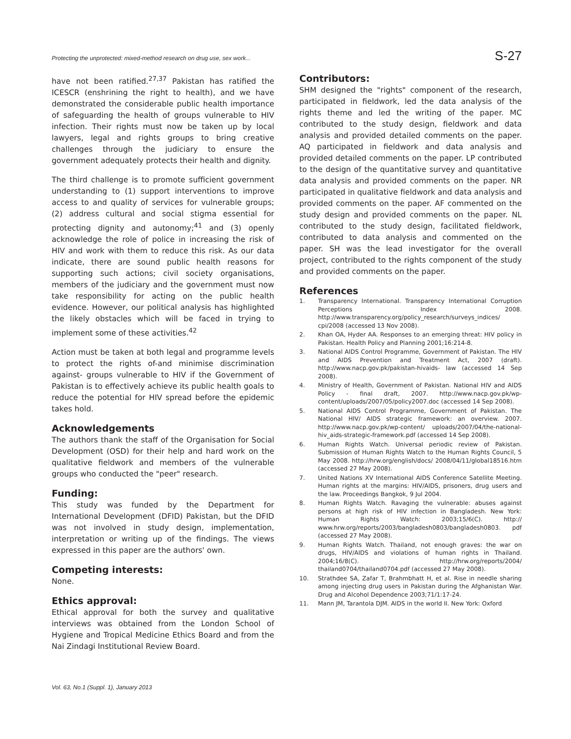Protecting the unprotected: mixed-method research on drug use, sex work... S-27
have not been ratified.<sup>27,37</sup> Pakistan has ratified the ICESCR (enshrining the right to health), and we have demonstrated the considerable public health importance of safeguarding the health of groups vulnerable to HIV infection. Their rights must now be taken up by local lawyers, legal and rights groups to bring creative challenges through the judiciary to ensure the government adequately protects their health and dignity.
The third challenge is to promote sufficient government understanding to (1) support interventions to improve access to and quality of services for vulnerable groups; (2) address cultural and social stigma essential for protecting dignity and autonomy;<sup>41</sup> and (3) openly acknowledge the role of police in increasing the risk of HIV and work with them to reduce this risk. As our data indicate, there are sound public health reasons for supporting such actions; civil society organisations, members of the judiciary and the government must now take responsibility for acting on the public health evidence. However, our political analysis has highlighted the likely obstacles which will be faced in trying to implement some of these activities.<sup>42</sup>
Action must be taken at both legal and programme levels to protect the rights of-and minimise discrimination against- groups vulnerable to HIV if the Government of Pakistan is to effectively achieve its public health goals to reduce the potential for HIV spread before the epidemic takes hold.
Acknowledgements
The authors thank the staff of the Organisation for Social Development (OSD) for their help and hard work on the qualitative fieldwork and members of the vulnerable groups who conducted the "peer" research.
Funding:
This study was funded by the Department for International Development (DFID) Pakistan, but the DFID was not involved in study design, implementation, interpretation or writing up of the findings. The views expressed in this paper are the authors' own.
Competing interests:
None.
Ethics approval:
Ethical approval for both the survey and qualitative interviews was obtained from the London School of Hygiene and Tropical Medicine Ethics Board and from the Nai Zindagi Institutional Review Board.
Contributors:
SHM designed the "rights" component of the research, participated in fieldwork, led the data analysis of the rights theme and led the writing of the paper. MC contributed to the study design, fieldwork and data analysis and provided detailed comments on the paper. AQ participated in fieldwork and data analysis and provided detailed comments on the paper. LP contributed to the design of the quantitative survey and quantitative data analysis and provided comments on the paper. NR participated in qualitative fieldwork and data analysis and provided comments on the paper. AF commented on the study design and provided comments on the paper. NL contributed to the study design, facilitated fieldwork, contributed to data analysis and commented on the paper. SH was the lead investigator for the overall project, contributed to the rights component of the study and provided comments on the paper.
References
1. Transparency International. Transparency International Corruption Perceptions Index 2008. http://www.transparency.org/policy_research/surveys_indices/ cpi/2008 (accessed 13 Nov 2008).
2. Khan OA, Hyder AA. Responses to an emerging threat: HIV policy in Pakistan. Health Policy and Planning 2001;16:214-8.
3. National AIDS Control Programme, Government of Pakistan. The HIV and AIDS Prevention and Treatment Act, 2007 (draft). http://www.nacp.gov.pk/pakistan-hivaids- law (accessed 14 Sep 2008).
4. Ministry of Health, Government of Pakistan. National HIV and AIDS Policy - final draft, 2007. http://www.nacp.gov.pk/wp-content/uploads/2007/05/policy2007.doc (accessed 14 Sep 2008).
5. National AIDS Control Programme, Government of Pakistan. The National HIV/ AIDS strategic framework: an overview. 2007. http://www.nacp.gov.pk/wp-content/ uploads/2007/04/the-national-hiv_aids-strategic-framework.pdf (accessed 14 Sep 2008).
6. Human Rights Watch. Universal periodic review of Pakistan. Submission of Human Rights Watch to the Human Rights Council, 5 May 2008. http://hrw.org/english/docs/ 2008/04/11/global18516.htm (accessed 27 May 2008).
7. United Nations XV International AIDS Conference Satellite Meeting. Human rights at the margins: HIV/AIDS, prisoners, drug users and the law. Proceedings Bangkok, 9 Jul 2004.
8. Human Rights Watch. Ravaging the vulnerable: abuses against persons at high risk of HIV infection in Bangladesh. New York: Human Rights Watch: 2003;15/6(C). http:// www.hrw.org/reports/2003/bangladesh0803/bangladesh0803. pdf (accessed 27 May 2008).
9. Human Rights Watch. Thailand, not enough graves: the war on drugs, HIV/AIDS and violations of human rights in Thailand. 2004;16/8(C). http://hrw.org/reports/2004/ thailand0704/thailand0704.pdf (accessed 27 May 2008).
10. Strathdee SA, Zafar T, Brahmbhatt H, et al. Rise in needle sharing among injecting drug users in Pakistan during the Afghanistan War. Drug and Alcohol Dependence 2003;71/1:17-24.
11. Mann JM, Tarantola DJM. AIDS in the world II. New York: Oxford
Vol. 63, No.1 (Suppl. 1), January 2013